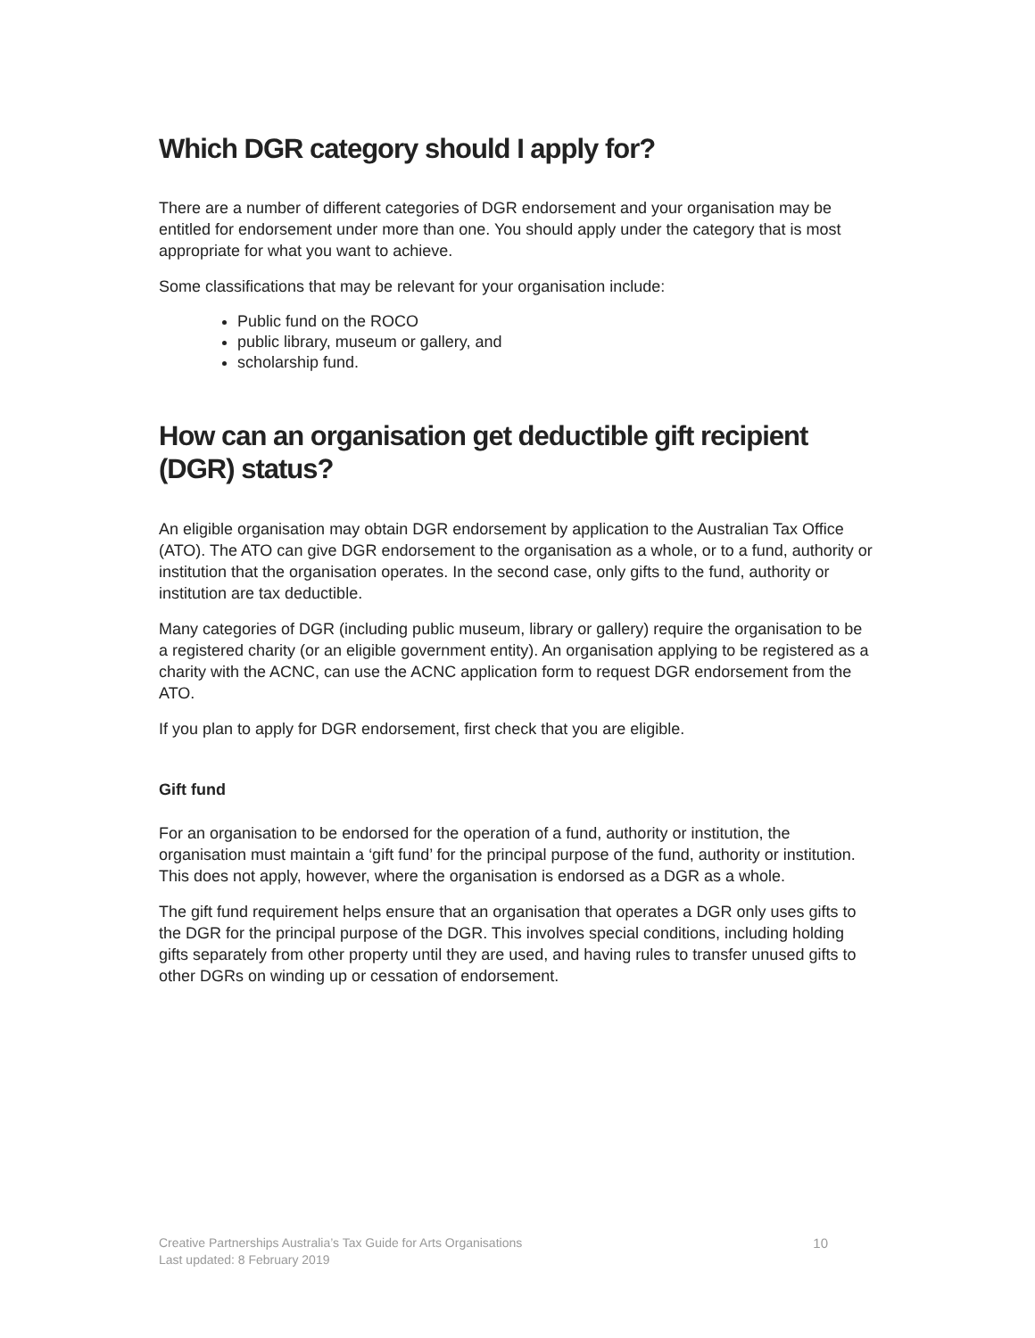Which DGR category should I apply for?
There are a number of different categories of DGR endorsement and your organisation may be entitled for endorsement under more than one. You should apply under the category that is most appropriate for what you want to achieve.
Some classifications that may be relevant for your organisation include:
Public fund on the ROCO
public library, museum or gallery, and
scholarship fund.
How can an organisation get deductible gift recipient (DGR) status?
An eligible organisation may obtain DGR endorsement by application to the Australian Tax Office (ATO). The ATO can give DGR endorsement to the organisation as a whole, or to a fund, authority or institution that the organisation operates. In the second case, only gifts to the fund, authority or institution are tax deductible.
Many categories of DGR (including public museum, library or gallery) require the organisation to be a registered charity (or an eligible government entity). An organisation applying to be registered as a charity with the ACNC, can use the ACNC application form to request DGR endorsement from the ATO.
If you plan to apply for DGR endorsement, first check that you are eligible.
Gift fund
For an organisation to be endorsed for the operation of a fund, authority or institution, the organisation must maintain a ‘gift fund’ for the principal purpose of the fund, authority or institution. This does not apply, however, where the organisation is endorsed as a DGR as a whole.
The gift fund requirement helps ensure that an organisation that operates a DGR only uses gifts to the DGR for the principal purpose of the DGR. This involves special conditions, including holding gifts separately from other property until they are used, and having rules to transfer unused gifts to other DGRs on winding up or cessation of endorsement.
10 Creative Partnerships Australia’s Tax Guide for Arts Organisations
Last updated: 8 February 2019